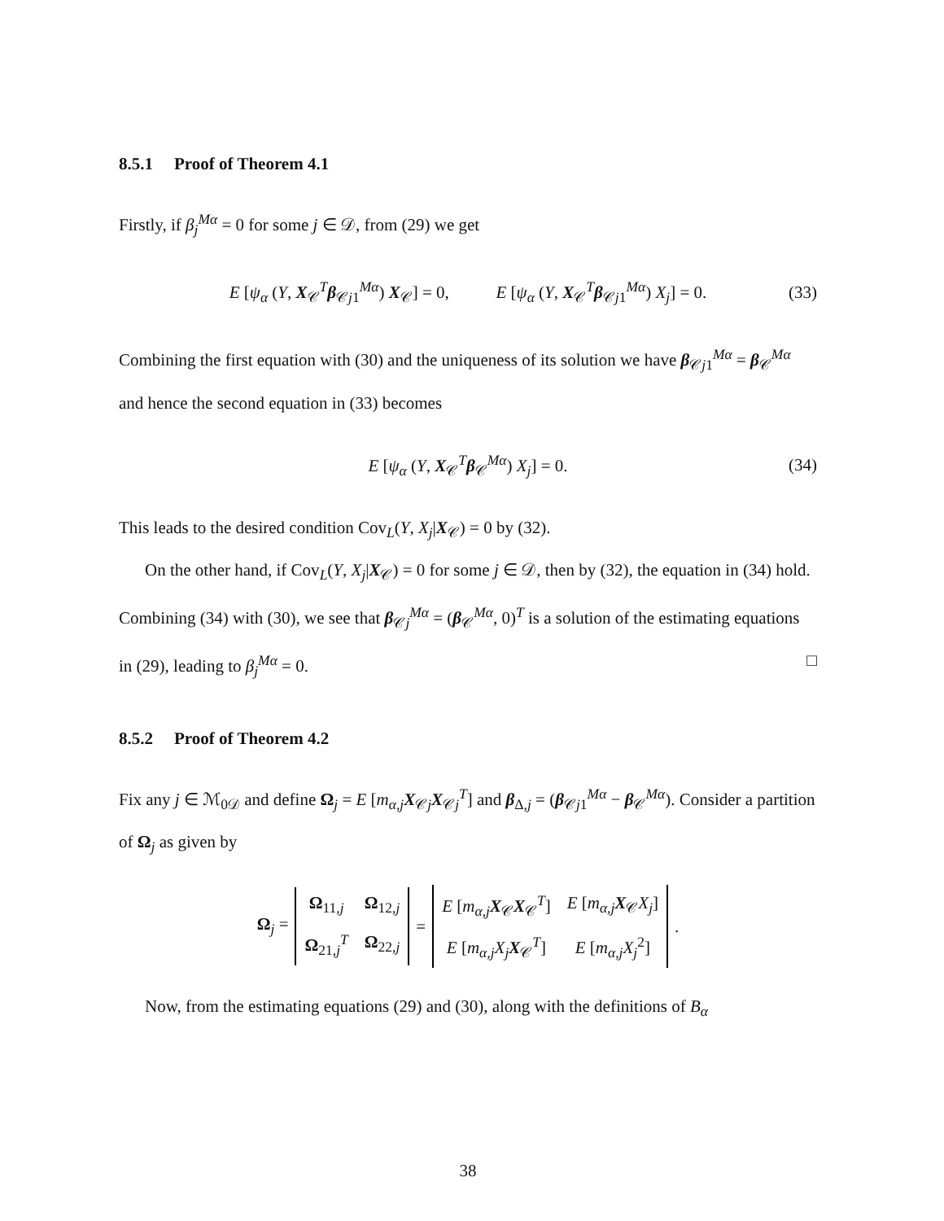8.5.1 Proof of Theorem 4.1
Firstly, if β<sub>j</sub><sup>Mα</sup> = 0 for some j ∈ 𝒟, from (29) we get
E [ψ<sub>α</sub> (Y, X<sub>𝒞</sub><sup>T</sup>β<sub>𝒞j1</sub><sup>Mα</sup>) X<sub>𝒞</sub>] = 0, E [ψ<sub>α</sub> (Y, X<sub>𝒞</sub><sup>T</sup>β<sub>𝒞j1</sub><sup>Mα</sup>) X<sub>j</sub>] = 0. (33)
Combining the first equation with (30) and the uniqueness of its solution we have β<sub>𝒞j1</sub><sup>Mα</sup> = β<sub>𝒞</sub><sup>Mα</sup> and hence the second equation in (33) becomes
E [ψ<sub>α</sub> (Y, X<sub>𝒞</sub><sup>T</sup>β<sub>𝒞</sub><sup>Mα</sup>) X<sub>j</sub>] = 0. (34)
This leads to the desired condition Cov<sub>L</sub>(Y, X<sub>j</sub>|X<sub>𝒞</sub>) = 0 by (32).
On the other hand, if Cov<sub>L</sub>(Y, X<sub>j</sub>|X<sub>𝒞</sub>) = 0 for some j ∈ 𝒟, then by (32), the equation in (34) hold. Combining (34) with (30), we see that β<sub>𝒞j</sub><sup>Mα</sup> = (β<sub>𝒞</sub><sup>Mα</sup>, 0)<sup>T</sup> is a solution of the estimating equations in (29), leading to β<sub>j</sub><sup>Mα</sup> = 0. □
8.5.2 Proof of Theorem 4.2
Fix any j ∈ ℳ<sub>0𝒟</sub> and define Ω<sub>j</sub> = E [m<sub>α,j</sub> X<sub>𝒞j</sub>X<sub>𝒞j</sub><sup>T</sup>] and β<sub>Δ,j</sub> = (β<sub>𝒞j1</sub><sup>Mα</sup> − β<sub>𝒞</sub><sup>Mα</sup>). Consider a partition of Ω<sub>j</sub> as given by
Ω<sub>j</sub> =
| Ω<sub>11,j</sub> | Ω<sub>12,j</sub> |
| Ω<sub>21,j</sub><sup>T</sup> | Ω<sub>22,j</sub> |
=
| E [ m<sub>α,j</sub> X<sub>𝒞</sub> X<sub>𝒞</sub><sup>T</sup>] | E [ m<sub>α,j</sub> X<sub>𝒞</sub> X<sub>j</sub> ] |
| E [ m<sub>α,j</sub> X<sub>j</sub> X<sub>𝒞</sub><sup>T</sup>] | E [ m<sub>α,j</sub> X<sub>j</sub><sup>2</sup>] |
.
Now, from the estimating equations (29) and (30), along with the definitions of B<sub>α</sub>
38